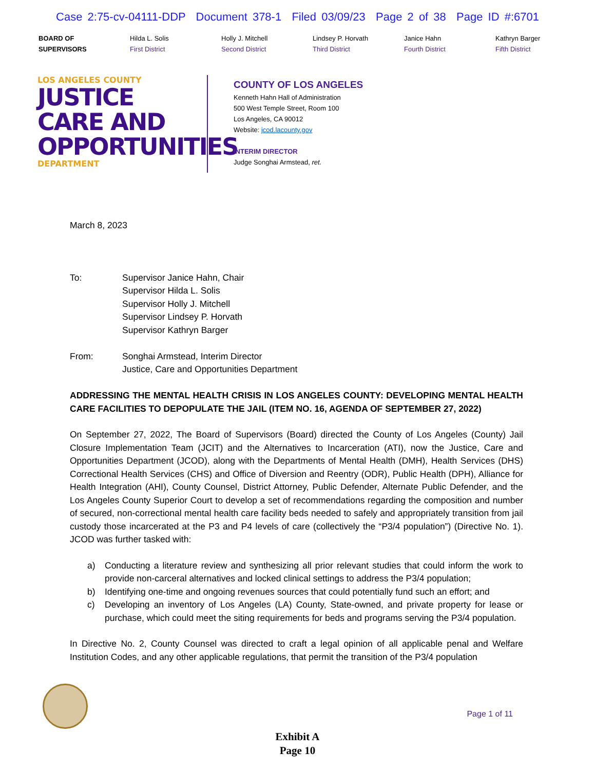Case 2:75-cv-04111-DDP Document 378-1 Filed 03/09/23 Page 2 of 38 Page ID #:6701
BOARD OF
SUPERVISORS
Hilda L. Solis
First District
Holly J. Mitchell
Second District
Lindsey P. Horvath
Third District
Janice Hahn
Fourth District
Kathryn Barger
Fifth District
LOS ANGELES COUNTY
JUSTICE
CARE AND
OPPORTUNITIES
DEPARTMENT
COUNTY OF LOS ANGELES
Kenneth Hahn Hall of Administration
500 West Temple Street, Room 100
Los Angeles, CA 90012
Website: jcod.lacounty.gov
INTERIM DIRECTOR
Judge Songhai Armstead, ret.
March 8, 2023
To: Supervisor Janice Hahn, Chair
Supervisor Hilda L. Solis
Supervisor Holly J. Mitchell
Supervisor Lindsey P. Horvath
Supervisor Kathryn Barger
From: Songhai Armstead, Interim Director
Justice, Care and Opportunities Department
ADDRESSING THE MENTAL HEALTH CRISIS IN LOS ANGELES COUNTY: DEVELOPING MENTAL HEALTH CARE FACILITIES TO DEPOPULATE THE JAIL (ITEM NO. 16, AGENDA OF SEPTEMBER 27, 2022)
On September 27, 2022, The Board of Supervisors (Board) directed the County of Los Angeles (County) Jail Closure Implementation Team (JCIT) and the Alternatives to Incarceration (ATI), now the Justice, Care and Opportunities Department (JCOD), along with the Departments of Mental Health (DMH), Health Services (DHS) Correctional Health Services (CHS) and Office of Diversion and Reentry (ODR), Public Health (DPH), Alliance for Health Integration (AHI), County Counsel, District Attorney, Public Defender, Alternate Public Defender, and the Los Angeles County Superior Court to develop a set of recommendations regarding the composition and number of secured, non-correctional mental health care facility beds needed to safely and appropriately transition from jail custody those incarcerated at the P3 and P4 levels of care (collectively the “P3/4 population”) (Directive No. 1). JCOD was further tasked with:
a) Conducting a literature review and synthesizing all prior relevant studies that could inform the work to provide non-carceral alternatives and locked clinical settings to address the P3/4 population;
b) Identifying one-time and ongoing revenues sources that could potentially fund such an effort; and
c) Developing an inventory of Los Angeles (LA) County, State-owned, and private property for lease or purchase, which could meet the siting requirements for beds and programs serving the P3/4 population.
In Directive No. 2, County Counsel was directed to craft a legal opinion of all applicable penal and Welfare Institution Codes, and any other applicable regulations, that permit the transition of the P3/4 population
Page 1 of 11
Exhibit A
Page 10